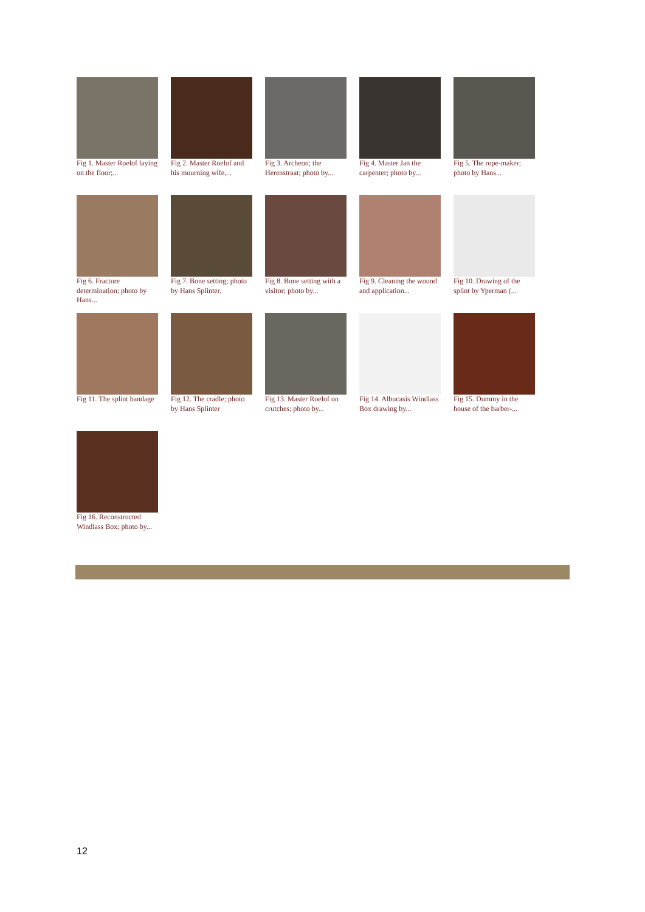Fig 1. Master Roelof laying on the floor;...
Fig 2. Master Roelof and his mourning wife,...
Fig 3. Archeon; the Herenstraat; photo by...
Fig 4. Master Jan the carpenter; photo by...
Fig 5. The rope-maker; photo by Hans...
Fig 6. Fracture determination; photo by Hans...
Fig 7. Bone setting; photo by Hans Splinter.
Fig 8. Bone setting with a visitor; photo by...
Fig 9. Cleaning the wound and application...
Fig 10. Drawing of the splint by Yperman (...
Fig 11. The splint bandage
Fig 12. The cradle; photo by Hans Splinter
Fig 13. Master Roelof on crutches; photo by...
Fig 14. Albucasis Windlass Box drawing by...
Fig 15. Dummy in the house of the barber-...
Fig 16. Reconstructed Windlass Box; photo by...
12